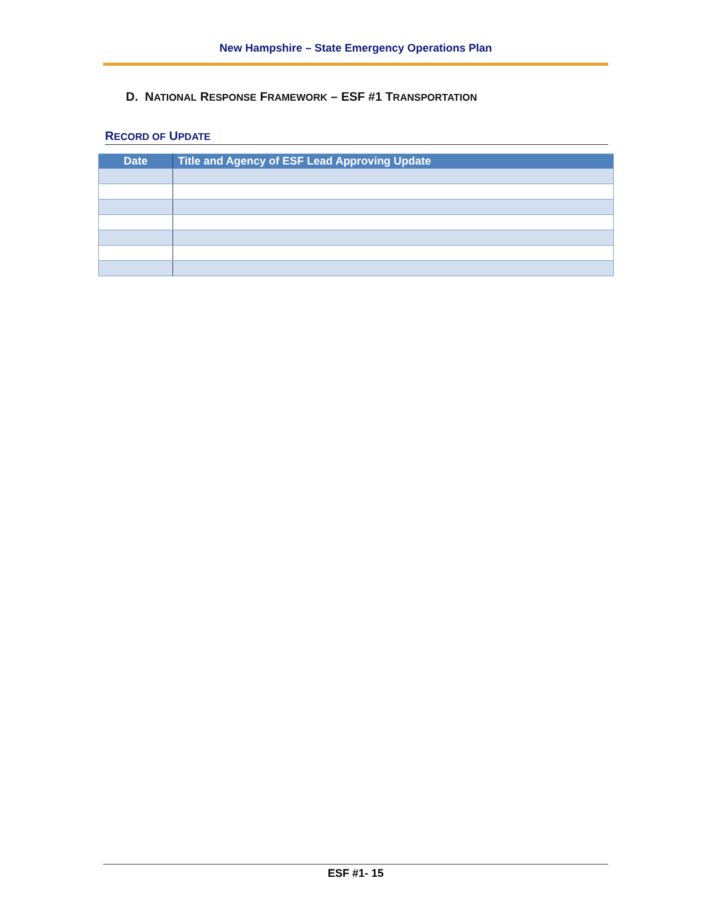New Hampshire – State Emergency Operations Plan
D. NATIONAL RESPONSE FRAMEWORK – ESF #1 TRANSPORTATION
RECORD OF UPDATE
| Date | Title and Agency of ESF Lead Approving Update |
| --- | --- |
ESF #1- 15